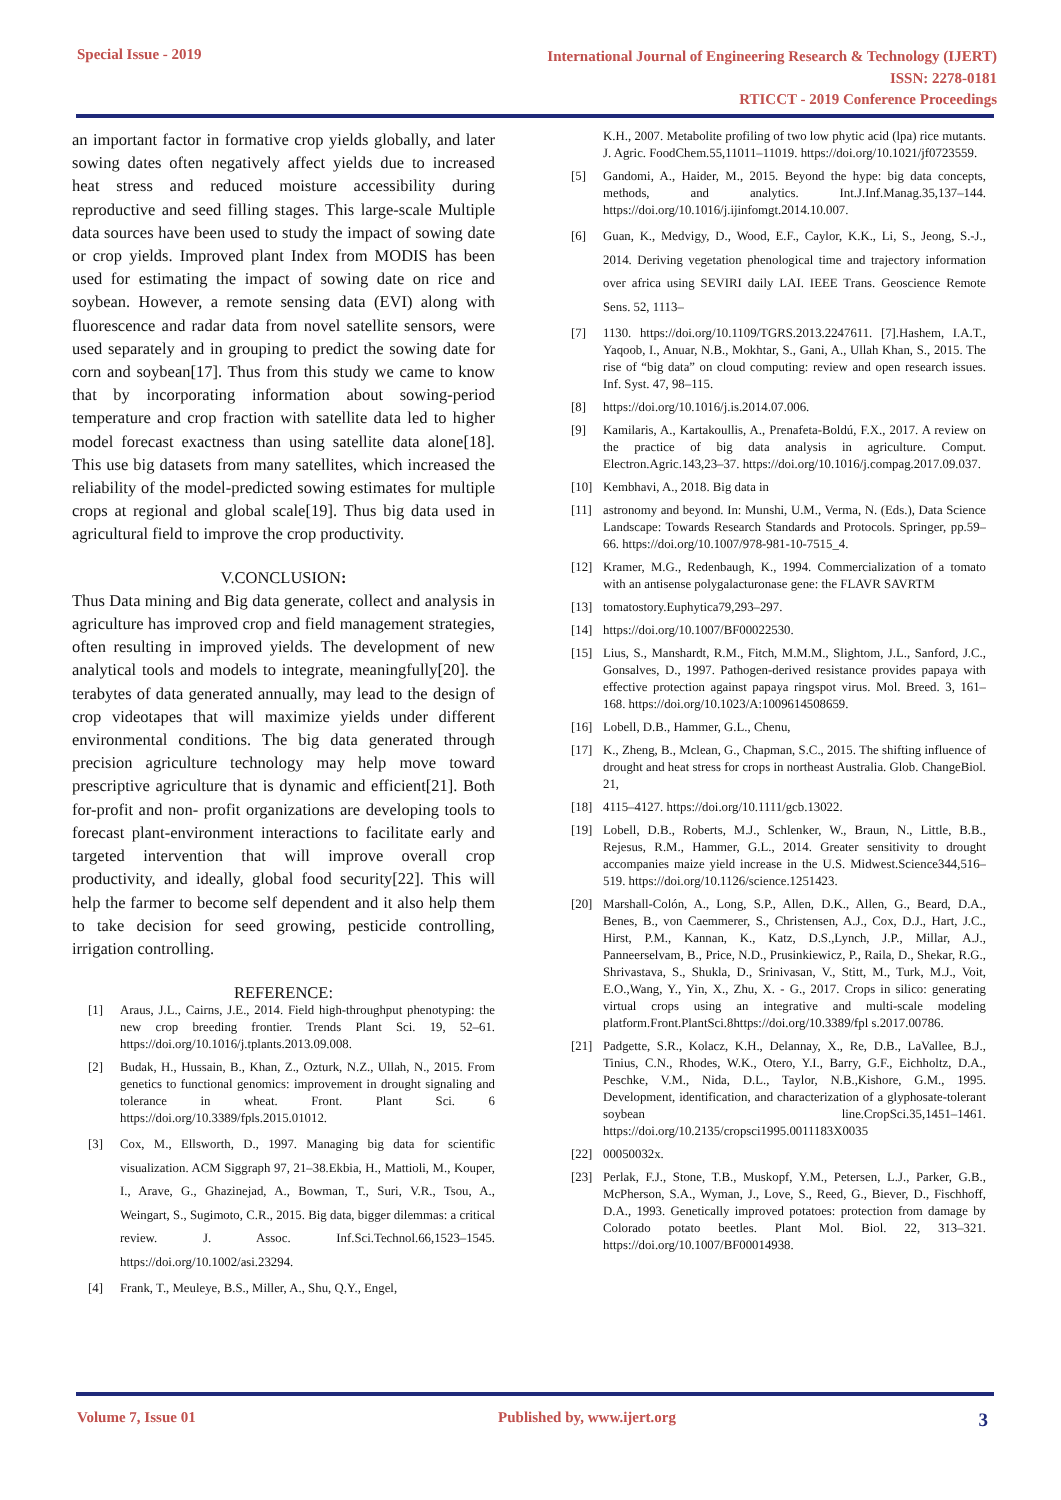Special Issue - 2019
International Journal of Engineering Research & Technology (IJERT)
ISSN: 2278-0181
RTICCT - 2019 Conference Proceedings
an important factor in formative crop yields globally, and later sowing dates often negatively affect yields due to increased heat stress and reduced moisture accessibility during reproductive and seed filling stages. This large-scale Multiple data sources have been used to study the impact of sowing date or crop yields. Improved plant Index from MODIS has been used for estimating the impact of sowing date on rice and soybean. However, a remote sensing data (EVI) along with fluorescence and radar data from novel satellite sensors, were used separately and in grouping to predict the sowing date for corn and soybean[17]. Thus from this study we came to know that by incorporating information about sowing-period temperature and crop fraction with satellite data led to higher model forecast exactness than using satellite data alone[18]. This use big datasets from many satellites, which increased the reliability of the model-predicted sowing estimates for multiple crops at regional and global scale[19]. Thus big data used in agricultural field to improve the crop productivity.
V.CONCLUSION:
Thus Data mining and Big data generate, collect and analysis in agriculture has improved crop and field management strategies, often resulting in improved yields. The development of new analytical tools and models to integrate, meaningfully[20]. the terabytes of data generated annually, may lead to the design of crop videotapes that will maximize yields under different environmental conditions. The big data generated through precision agriculture technology may help move toward prescriptive agriculture that is dynamic and efficient[21]. Both for-profit and non- profit organizations are developing tools to forecast plant-environment interactions to facilitate early and targeted intervention that will improve overall crop productivity, and ideally, global food security[22]. This will help the farmer to become self dependent and it also help them to take decision for seed growing, pesticide controlling, irrigation controlling.
REFERENCE:
[1] Araus, J.L., Cairns, J.E., 2014. Field high-throughput phenotyping: the new crop breeding frontier. Trends Plant Sci. 19, 52–61. https://doi.org/10.1016/j.tplants.2013.09.008.
[2] Budak, H., Hussain, B., Khan, Z., Ozturk, N.Z., Ullah, N., 2015. From genetics to functional genomics: improvement in drought signaling and tolerance in wheat. Front. Plant Sci. 6 https://doi.org/10.3389/fpls.2015.01012.
[3] Cox, M., Ellsworth, D., 1997. Managing big data for scientific visualization. ACM Siggraph 97, 21–38.Ekbia, H., Mattioli, M., Kouper, I., Arave, G., Ghazinejad, A., Bowman, T., Suri, V.R., Tsou, A., Weingart, S., Sugimoto, C.R., 2015. Big data, bigger dilemmas: a critical review. J. Assoc. Inf.Sci.Technol.66,1523–1545. https://doi.org/10.1002/asi.23294.
[4] Frank, T., Meuleye, B.S., Miller, A., Shu, Q.Y., Engel,
K.H., 2007. Metabolite profiling of two low phytic acid (lpa) rice mutants. J. Agric. FoodChem.55,11011–11019. https://doi.org/10.1021/jf0723559.
[5] Gandomi, A., Haider, M., 2015. Beyond the hype: big data concepts, methods, and analytics. Int.J.Inf.Manag.35,137–144. https://doi.org/10.1016/j.ijinfomgt.2014.10.007.
[6] Guan, K., Medvigy, D., Wood, E.F., Caylor, K.K., Li, S., Jeong, S.-J., 2014. Deriving vegetation phenological time and trajectory information over africa using SEVIRI daily LAI. IEEE Trans. Geoscience Remote Sens. 52, 1113–
[7] 1130. https://doi.org/10.1109/TGRS.2013.2247611. [7].Hashem, I.A.T., Yaqoob, I., Anuar, N.B., Mokhtar, S., Gani, A., Ullah Khan, S., 2015. The rise of “big data” on cloud computing: review and open research issues. Inf. Syst. 47, 98–115.
[8] https://doi.org/10.1016/j.is.2014.07.006.
[9] Kamilaris, A., Kartakoullis, A., Prenafeta-Boldú, F.X., 2017. A review on the practice of big data analysis in agriculture. Comput. Electron.Agric.143,23–37. https://doi.org/10.1016/j.compag.2017.09.037.
[10] Kembhavi, A., 2018. Big data in
[11] astronomy and beyond. In: Munshi, U.M., Verma, N. (Eds.), Data Science Landscape: Towards Research Standards and Protocols. Springer, pp.59–66. https://doi.org/10.1007/978-981-10-7515_4.
[12] Kramer, M.G., Redenbaugh, K., 1994. Commercialization of a tomato with an antisense polygalacturonase gene: the FLAVR SAVRTM
[13] tomatostory.Euphytica79,293–297.
[14] https://doi.org/10.1007/BF00022530.
[15] Lius, S., Manshardt, R.M., Fitch, M.M.M., Slightom, J.L., Sanford, J.C., Gonsalves, D., 1997. Pathogen-derived resistance provides papaya with effective protection against papaya ringspot virus. Mol. Breed. 3, 161–168. https://doi.org/10.1023/A:1009614508659.
[16] Lobell, D.B., Hammer, G.L., Chenu,
[17] K., Zheng, B., Mclean, G., Chapman, S.C., 2015. The shifting influence of drought and heat stress for crops in northeast Australia. Glob. ChangeBiol. 21,
[18] 4115–4127. https://doi.org/10.1111/gcb.13022.
[19] Lobell, D.B., Roberts, M.J., Schlenker, W., Braun, N., Little, B.B., Rejesus, R.M., Hammer, G.L., 2014. Greater sensitivity to drought accompanies maize yield increase in the U.S. Midwest.Science344,516–519. https://doi.org/10.1126/science.1251423.
[20] Marshall-Colón, A., Long, S.P., Allen, D.K., Allen, G., Beard, D.A., Benes, B., von Caemmerer, S., Christensen, A.J., Cox, D.J., Hart, J.C., Hirst, P.M., Kannan, K., Katz, D.S.,Lynch, J.P., Millar, A.J., Panneerselvam, B., Price, N.D., Prusinkiewicz, P., Raila, D., Shekar, R.G., Shrivastava, S., Shukla, D., Srinivasan, V., Stitt, M., Turk, M.J., Voit, E.O.,Wang, Y., Yin, X., Zhu, X. - G., 2017. Crops in silico: generating virtual crops using an integrative and multi-scale modeling platform.Front.PlantSci.8https://doi.org/10.3389/fpl s.2017.00786.
[21] Padgette, S.R., Kolacz, K.H., Delannay, X., Re, D.B., LaVallee, B.J., Tinius, C.N., Rhodes, W.K., Otero, Y.I., Barry, G.F., Eichholtz, D.A., Peschke, V.M., Nida, D.L., Taylor, N.B.,Kishore, G.M., 1995. Development, identification, and characterization of a glyphosate-tolerant soybean line.CropSci.35,1451–1461. https://doi.org/10.2135/cropsci1995.0011183X0035
[22] 00050032x.
[23] Perlak, F.J., Stone, T.B., Muskopf, Y.M., Petersen, L.J., Parker, G.B., McPherson, S.A., Wyman, J., Love, S., Reed, G., Biever, D., Fischhoff, D.A., 1993. Genetically improved potatoes: protection from damage by Colorado potato beetles. Plant Mol. Biol. 22, 313–321. https://doi.org/10.1007/BF00014938.
Volume 7, Issue 01 Published by, www.ijert.org 3